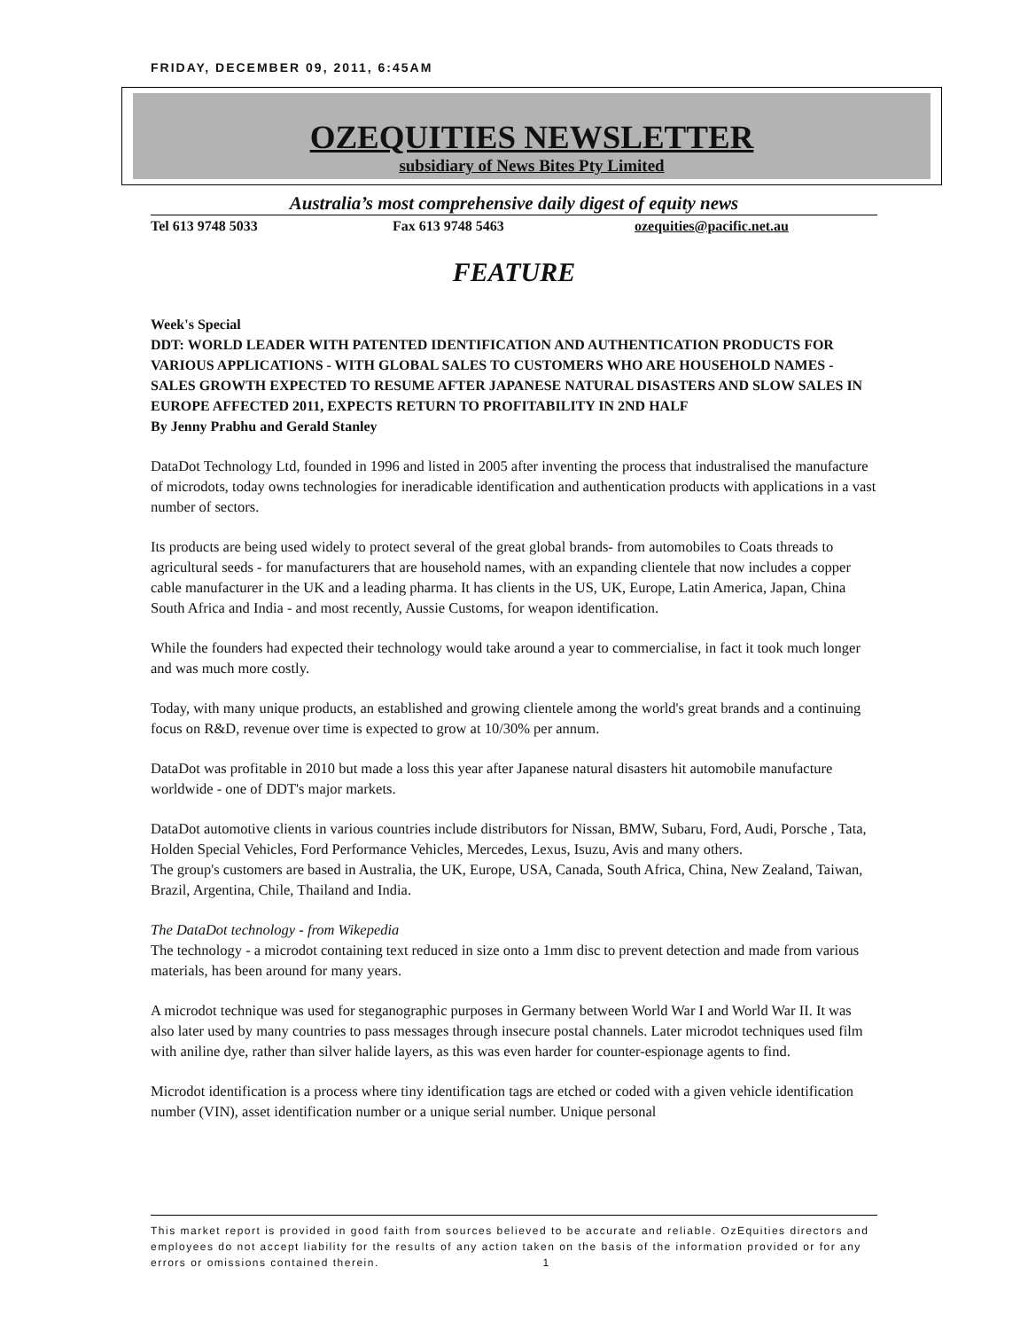FRIDAY, DECEMBER 09, 2011, 6:45AM
OZEQUITIES NEWSLETTER
subsidiary of News Bites Pty Limited
Australia’s most comprehensive daily digest of equity news
Tel 613 9748 5033 Fax 613 9748 5463 ozequities@pacific.net.au
FEATURE
Week's Special
DDT: WORLD LEADER WITH PATENTED IDENTIFICATION AND AUTHENTICATION PRODUCTS FOR VARIOUS APPLICATIONS - WITH GLOBAL SALES TO CUSTOMERS WHO ARE HOUSEHOLD NAMES - SALES GROWTH EXPECTED TO RESUME AFTER JAPANESE NATURAL DISASTERS AND SLOW SALES IN EUROPE AFFECTED 2011, EXPECTS RETURN TO PROFITABILITY IN 2ND HALF
By Jenny Prabhu and Gerald Stanley
DataDot Technology Ltd, founded in 1996 and listed in 2005 after inventing the process that industralised the manufacture of microdots, today owns technologies for ineradicable identification and authentication products with applications in a vast number of sectors.
Its products are being used widely to protect several of the great global brands- from automobiles to Coats threads to agricultural seeds - for manufacturers that are household names, with an expanding clientele that now includes a copper cable manufacturer in the UK and a leading pharma. It has clients in the US, UK, Europe, Latin America, Japan, China South Africa and India - and most recently, Aussie Customs, for weapon identification.
While the founders had expected their technology would take around a year to commercialise, in fact it took much longer and was much more costly.
Today, with many unique products, an established and growing clientele among the world's great brands and a continuing focus on R&D, revenue over time is expected to grow at 10/30% per annum.
DataDot was profitable in 2010 but made a loss this year after Japanese natural disasters hit automobile manufacture worldwide - one of DDT's major markets.
DataDot automotive clients in various countries include distributors for Nissan, BMW, Subaru, Ford, Audi, Porsche , Tata, Holden Special Vehicles, Ford Performance Vehicles, Mercedes, Lexus, Isuzu, Avis and many others.
The group's customers are based in Australia, the UK, Europe, USA, Canada, South Africa, China, New Zealand, Taiwan, Brazil, Argentina, Chile, Thailand and India.
The DataDot technology - from Wikepedia
The technology - a microdot containing text reduced in size onto a 1mm disc to prevent detection and made from various materials, has been around for many years.
A microdot technique was used for steganographic purposes in Germany between World War I and World War II. It was also later used by many countries to pass messages through insecure postal channels. Later microdot techniques used film with aniline dye, rather than silver halide layers, as this was even harder for counter-espionage agents to find.
Microdot identification is a process where tiny identification tags are etched or coded with a given vehicle identification number (VIN), asset identification number or a unique serial number. Unique personal
This market report is provided in good faith from sources believed to be accurate and reliable. OzEquities directors and employees do not accept liability for the results of any action taken on the basis of the information provided or for any errors or omissions contained therein. 1